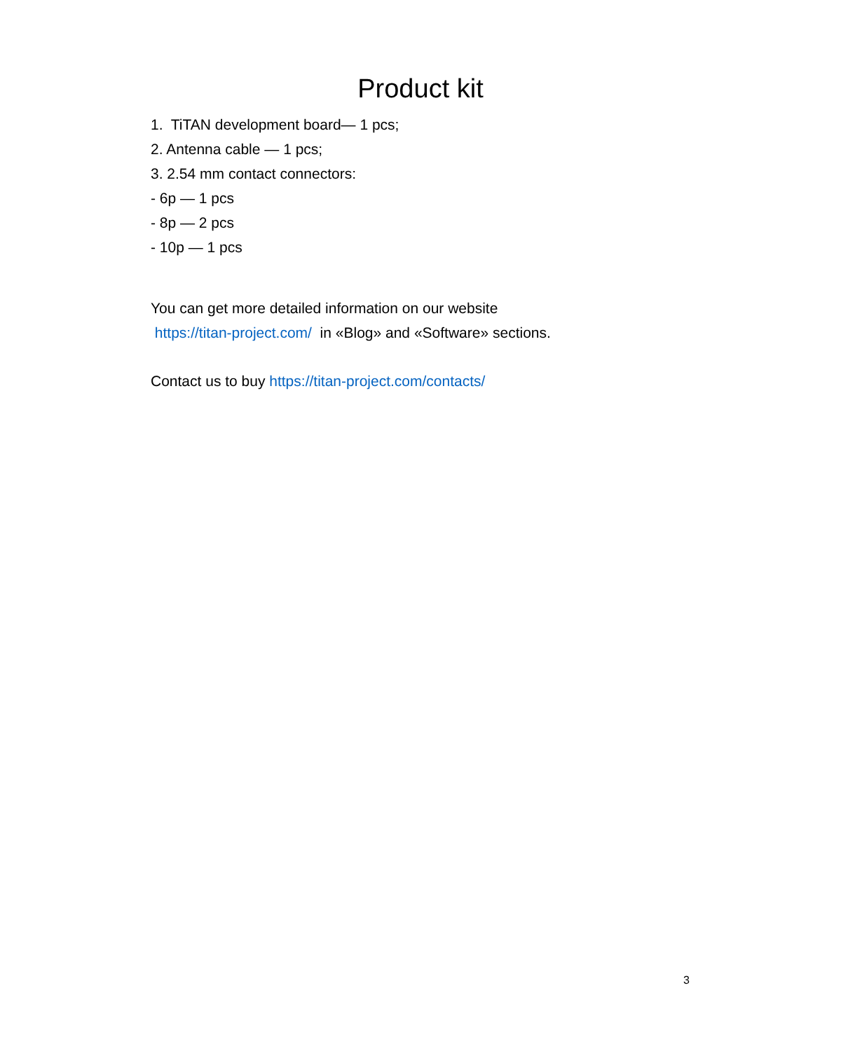Product kit
1. TiTAN development board— 1 pcs;
2. Antenna cable — 1 pcs;
3. 2.54 mm contact connectors:
- 6p — 1 pcs
- 8p — 2 pcs
- 10p — 1 pcs
You can get more detailed information on our website
https://titan-project.com/ in «Blog» and «Software» sections.
Contact us to buy https://titan-project.com/contacts/
3